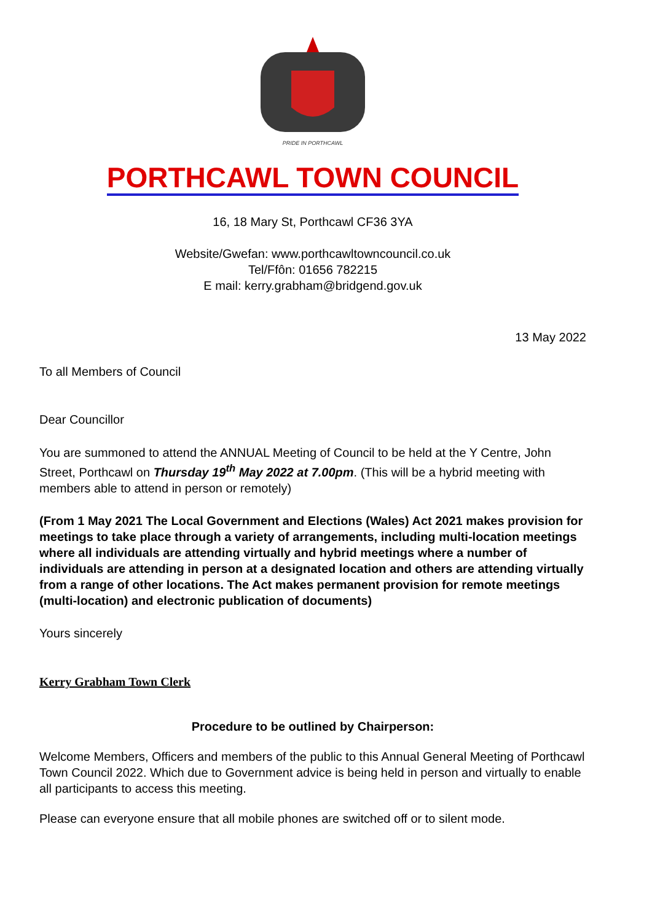PRIDE IN PORTHCAWL
PORTHCAWL TOWN COUNCIL
16, 18 Mary St, Porthcawl CF36 3YA
Website/Gwefan: www.porthcawltowncouncil.co.uk
Tel/Ffôn: 01656 782215
E mail: kerry.grabham@bridgend.gov.uk
13 May 2022
To all Members of Council
Dear Councillor
You are summoned to attend the ANNUAL Meeting of Council to be held at the Y Centre, John Street, Porthcawl on Thursday 19<sup>th</sup> May 2022 at 7.00pm. (This will be a hybrid meeting with members able to attend in person or remotely)
(From 1 May 2021 The Local Government and Elections (Wales) Act 2021 makes provision for meetings to take place through a variety of arrangements, including multi-location meetings where all individuals are attending virtually and hybrid meetings where a number of individuals are attending in person at a designated location and others are attending virtually from a range of other locations. The Act makes permanent provision for remote meetings (multi-location) and electronic publication of documents)
Yours sincerely
Kerry Grabham Town Clerk
Procedure to be outlined by Chairperson:
Welcome Members, Officers and members of the public to this Annual General Meeting of Porthcawl Town Council 2022. Which due to Government advice is being held in person and virtually to enable all participants to access this meeting.
Please can everyone ensure that all mobile phones are switched off or to silent mode.